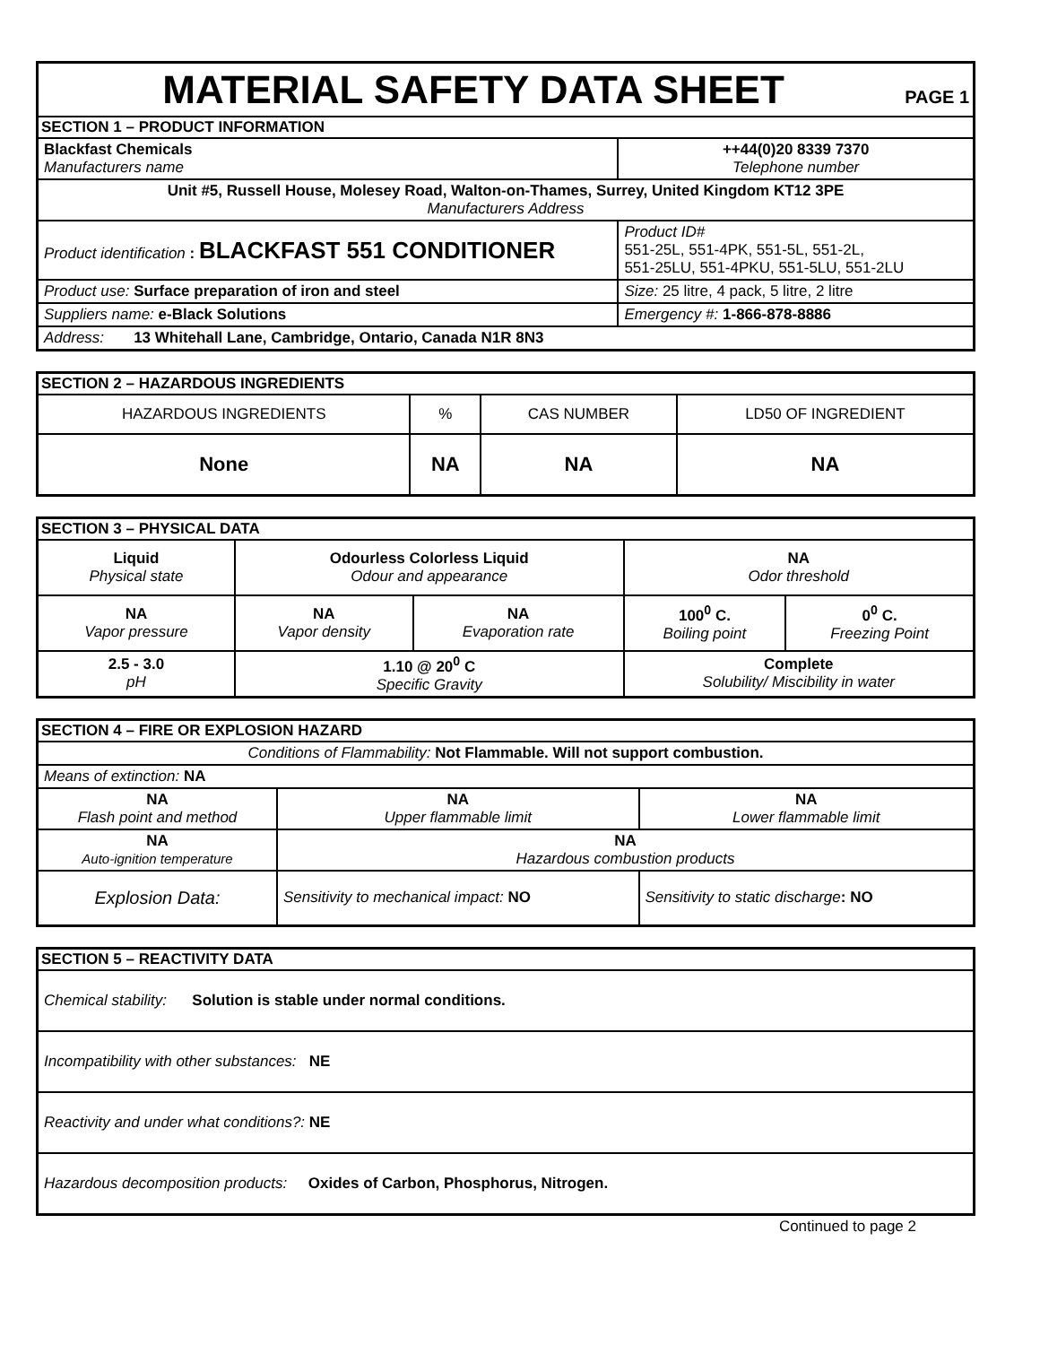| MATERIAL SAFETY DATA SHEET PAGE 1 | |
| SECTION 1 – PRODUCT INFORMATION | |
| Blackfast Chemicals Manufacturers name | ++44(0)20 8339 7370 Telephone number |
| Unit #5, Russell House, Molesey Road, Walton-on-Thames, Surrey, United Kingdom KT12 3PE Manufacturers Address | |
| Product identification : BLACKFAST 551 CONDITIONER | Product ID# 551-25L, 551-4PK, 551-5L, 551-2L, 551-25LU, 551-4PKU, 551-5LU, 551-2LU |
| Product use: Surface preparation of iron and steel | Size: 25 litre, 4 pack, 5 litre, 2 litre |
| Suppliers name: e-Black Solutions | Emergency #: 1-866-878-8886 |
| Address: 13 Whitehall Lane, Cambridge, Ontario, Canada N1R 8N3 | |
| SECTION 2 – HAZARDOUS INGREDIENTS | | | |
| HAZARDOUS INGREDIENTS | % | CAS NUMBER | LD50 OF INGREDIENT |
| None | NA | NA | NA |
| SECTION 3 – PHYSICAL DATA | | | | |
| Liquid Physical state | Odourless Colorless Liquid Odour and appearance | | NA Odor threshold | |
| NA Vapor pressure | NA Vapor density | NA Evaporation rate | 100<sup>0</sup> C. Boiling point | 0<sup>0</sup> C. Freezing Point |
| 2.5 - 3.0 pH | 1.10 @ 20<sup>0</sup> C Specific Gravity | | Complete Solubility/ Miscibility in water | |
| SECTION 4 – FIRE OR EXPLOSION HAZARD | | | |
| Conditions of Flammability: Not Flammable. Will not support combustion. | | | |
| Means of extinction: NA | | | |
| NA Flash point and method | NA Upper flammable limit | | NA Lower flammable limit |
| NA Auto-ignition temperature | NA Hazardous combustion products | | |
| Explosion Data: | | Sensitivity to mechanical impact: NO | Sensitivity to static discharge : NO |
| SECTION 5 – REACTIVITY DATA |
| Chemical stability: Solution is stable under normal conditions. |
| Incompatibility with other substances: NE |
| Reactivity and under what conditions?: NE |
| Hazardous decomposition products: Oxides of Carbon, Phosphorus, Nitrogen. |
Continued to page 2